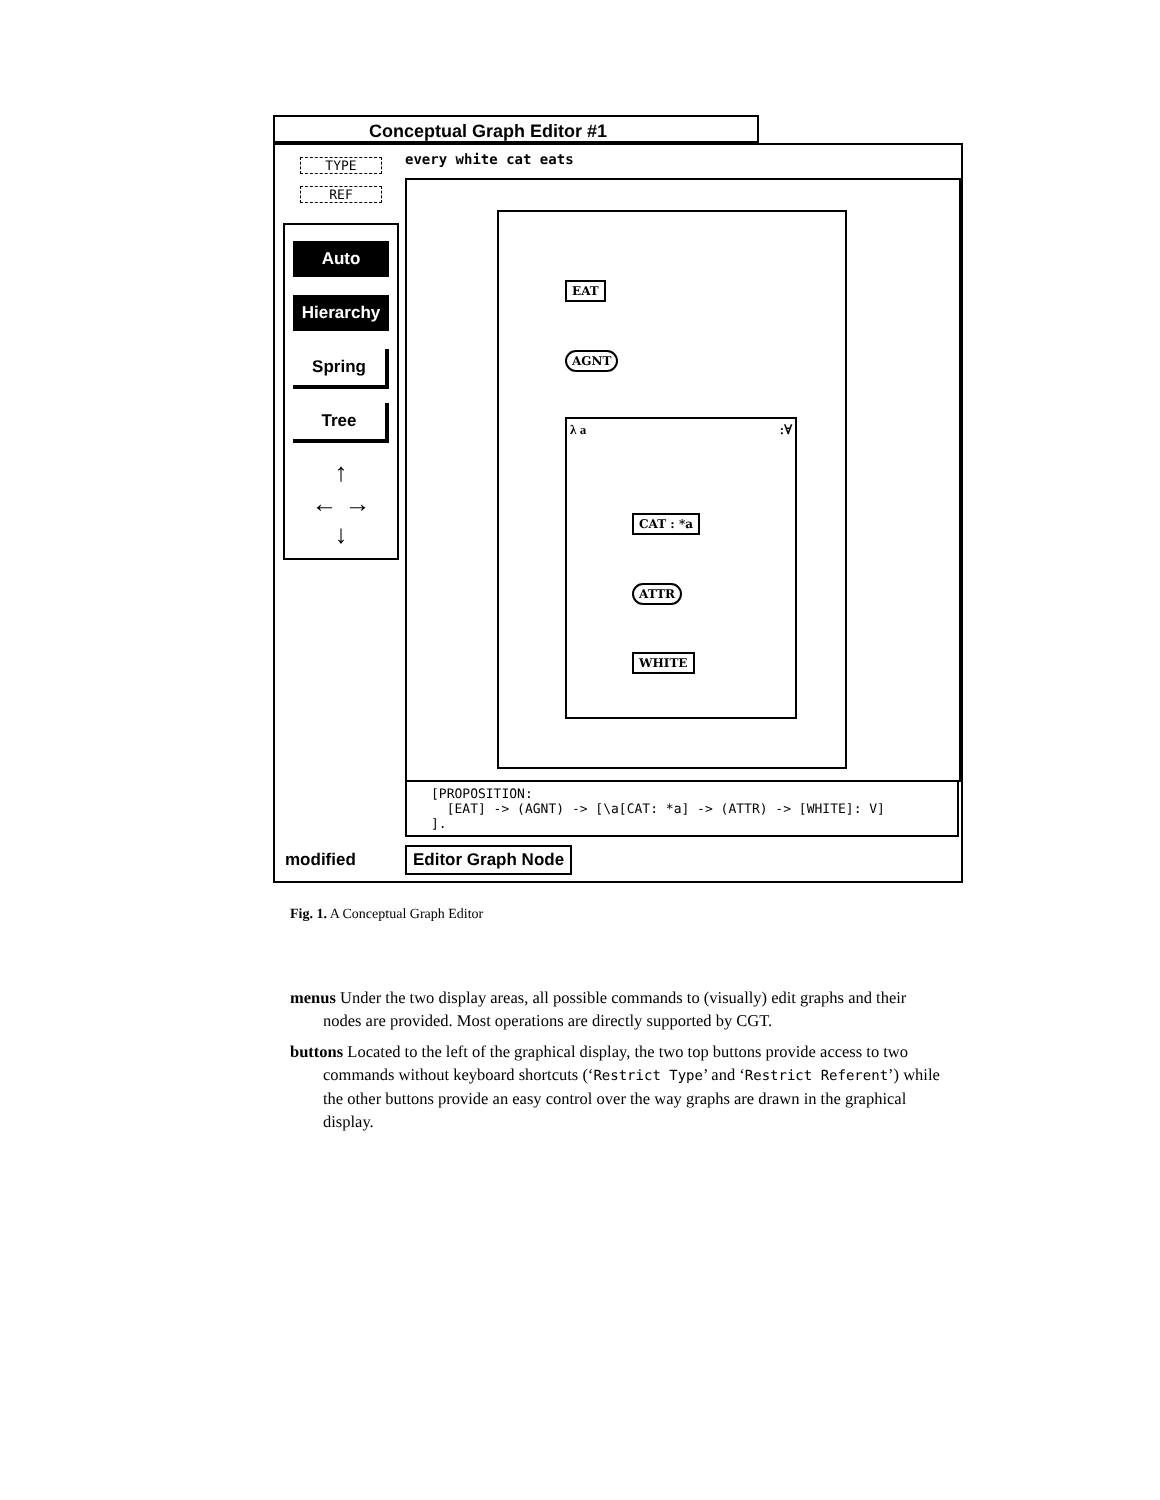Conceptual Graph Editor #1
TYPE
REF
Auto
Hierarchy
Spring
Tree
↑
← →
↓
every white cat eats
λ a :∀
EAT
AGNT
CAT : *a
ATTR
WHITE
[PROPOSITION:
[EAT] -> (AGNT) -> [\a[CAT: *a] -> (ATTR) -> [WHITE]: V]
].
modified Editor Graph Node
Fig. 1. A Conceptual Graph Editor
menus Under the two display areas, all possible commands to (visually) edit graphs and their nodes are provided. Most operations are directly supported by CGT.
buttons Located to the left of the graphical display, the two top buttons provide access to two commands without keyboard shortcuts (‘Restrict Type’ and ‘Restrict Referent’) while the other buttons provide an easy control over the way graphs are drawn in the graphical display.